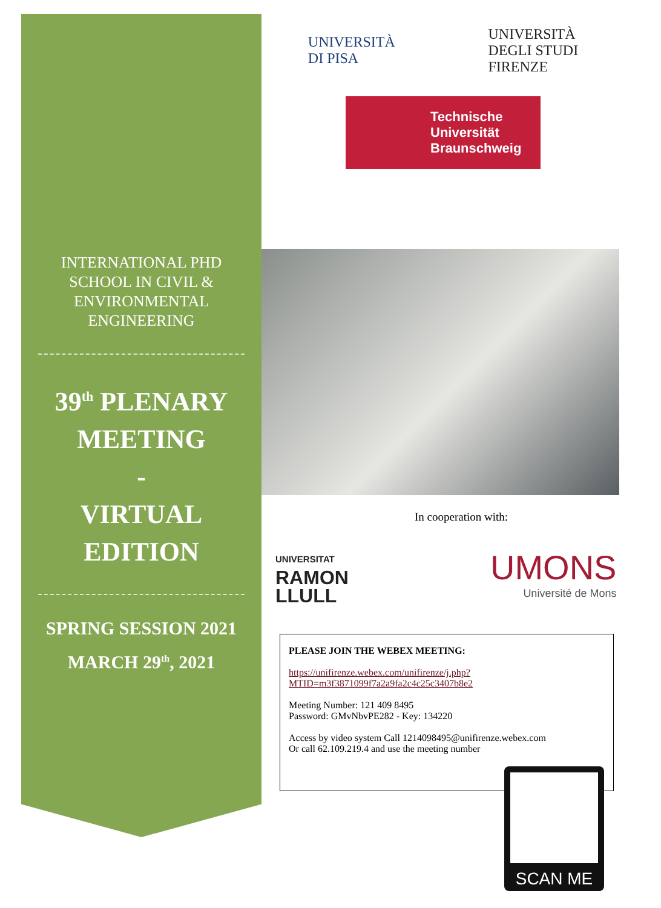INTERNATIONAL PHD
SCHOOL IN CIVIL &
ENVIRONMENTAL
ENGINEERING
39<sup>th</sup> PLENARY
MEETING
-
VIRTUAL
EDITION
SPRING SESSION 2021
MARCH 29<sup>th</sup>, 2021
UNIVERSITÀ
DI PISA UNIVERSITÀ
DEGLI STUDI
FIRENZE
Technische
Universität
Braunschweig
In cooperation with:
UNIVERSITAT
RAMON
LLULL
UMONS
Université de Mons
PLEASE JOIN THE WEBEX MEETING:
https://unifirenze.webex.com/unifirenze/j.php?MTID=m3f3871099f7a2a9fa2c4c25c3407b8e2
Meeting Number: 121 409 8495
Password: GMvNbvPE282 - Key: 134220
Access by video system Call 1214098495@unifirenze.webex.com
Or call 62.109.219.4 and use the meeting number
SCAN ME